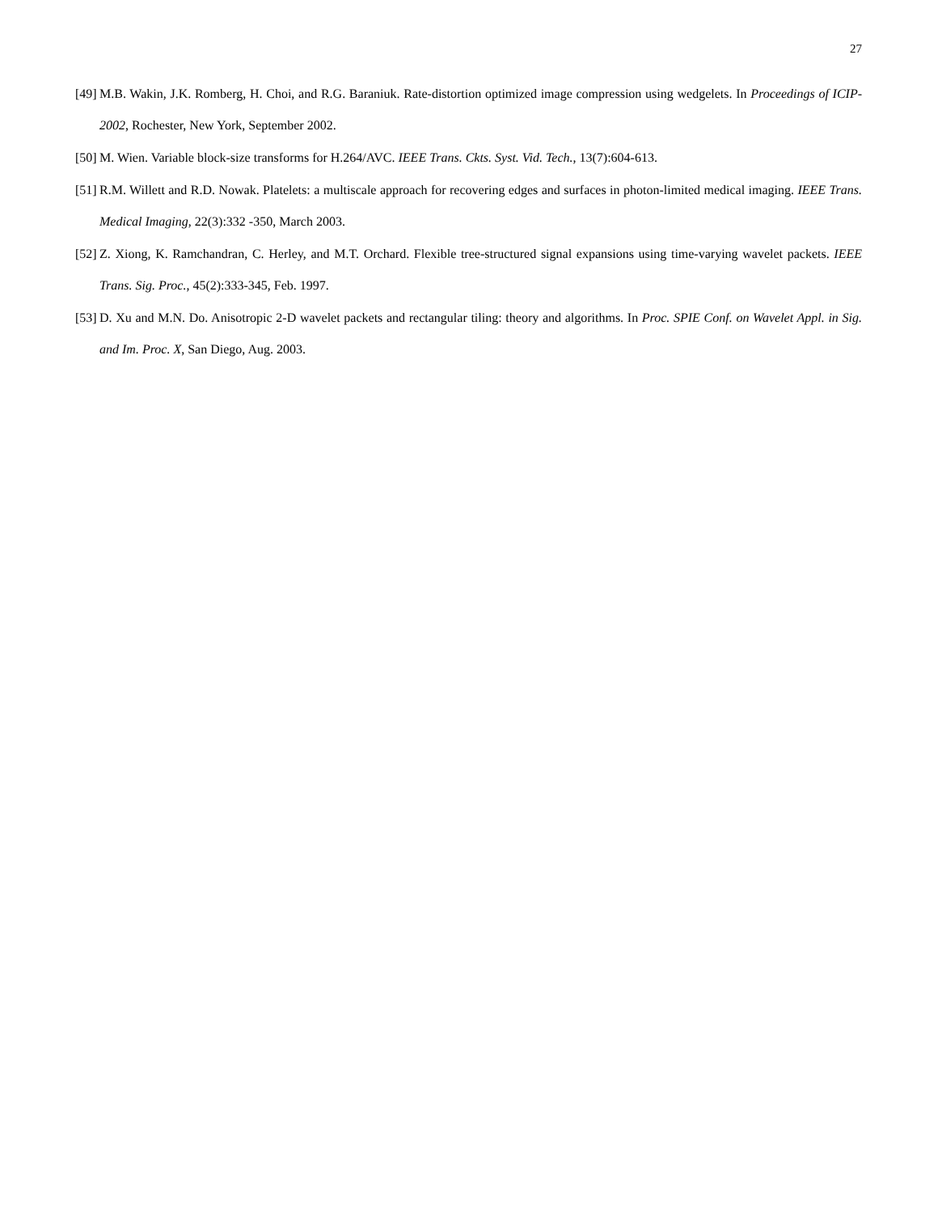27
[49] M.B. Wakin, J.K. Romberg, H. Choi, and R.G. Baraniuk. Rate-distortion optimized image compression using wedgelets. In Proceedings of ICIP-2002, Rochester, New York, September 2002.
[50] M. Wien. Variable block-size transforms for H.264/AVC. IEEE Trans. Ckts. Syst. Vid. Tech., 13(7):604-613.
[51] R.M. Willett and R.D. Nowak. Platelets: a multiscale approach for recovering edges and surfaces in photon-limited medical imaging. IEEE Trans. Medical Imaging, 22(3):332 -350, March 2003.
[52] Z. Xiong, K. Ramchandran, C. Herley, and M.T. Orchard. Flexible tree-structured signal expansions using time-varying wavelet packets. IEEE Trans. Sig. Proc., 45(2):333-345, Feb. 1997.
[53] D. Xu and M.N. Do. Anisotropic 2-D wavelet packets and rectangular tiling: theory and algorithms. In Proc. SPIE Conf. on Wavelet Appl. in Sig. and Im. Proc. X, San Diego, Aug. 2003.